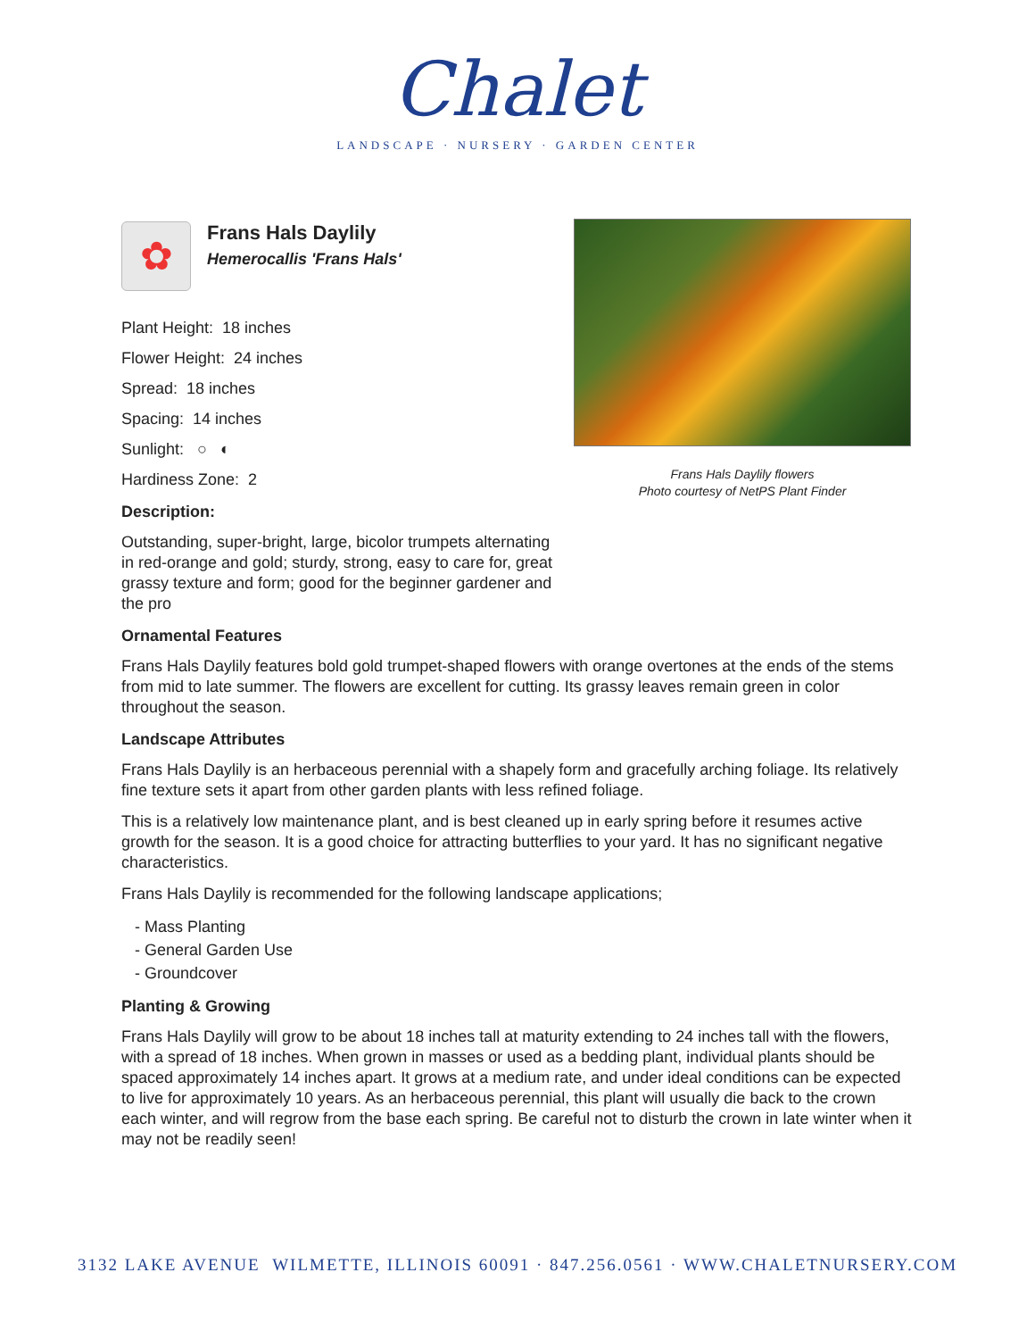Chalet
LANDSCAPE · NURSERY · GARDEN CENTER
Frans Hals Daylily flowers
Photo courtesy of NetPS Plant Finder
✿
Frans Hals Daylily
Hemerocallis 'Frans Hals'
Plant Height: 18 inches
Flower Height: 24 inches
Spread: 18 inches
Spacing: 14 inches
Sunlight: ○ ◐
Hardiness Zone: 2
Description:
Outstanding, super-bright, large, bicolor trumpets alternating in red-orange and gold; sturdy, strong, easy to care for, great grassy texture and form; good for the beginner gardener and the pro
Ornamental Features
Frans Hals Daylily features bold gold trumpet-shaped flowers with orange overtones at the ends of the stems from mid to late summer. The flowers are excellent for cutting. Its grassy leaves remain green in color throughout the season.
Landscape Attributes
Frans Hals Daylily is an herbaceous perennial with a shapely form and gracefully arching foliage. Its relatively fine texture sets it apart from other garden plants with less refined foliage.
This is a relatively low maintenance plant, and is best cleaned up in early spring before it resumes active growth for the season. It is a good choice for attracting butterflies to your yard. It has no significant negative characteristics.
Frans Hals Daylily is recommended for the following landscape applications;
- Mass Planting
- General Garden Use
- Groundcover
Planting & Growing
Frans Hals Daylily will grow to be about 18 inches tall at maturity extending to 24 inches tall with the flowers, with a spread of 18 inches. When grown in masses or used as a bedding plant, individual plants should be spaced approximately 14 inches apart. It grows at a medium rate, and under ideal conditions can be expected to live for approximately 10 years. As an herbaceous perennial, this plant will usually die back to the crown each winter, and will regrow from the base each spring. Be careful not to disturb the crown in late winter when it may not be readily seen!
3132 LAKE AVENUE WILMETTE, ILLINOIS 60091 · 847.256.0561 · WWW.CHALETNURSERY.COM